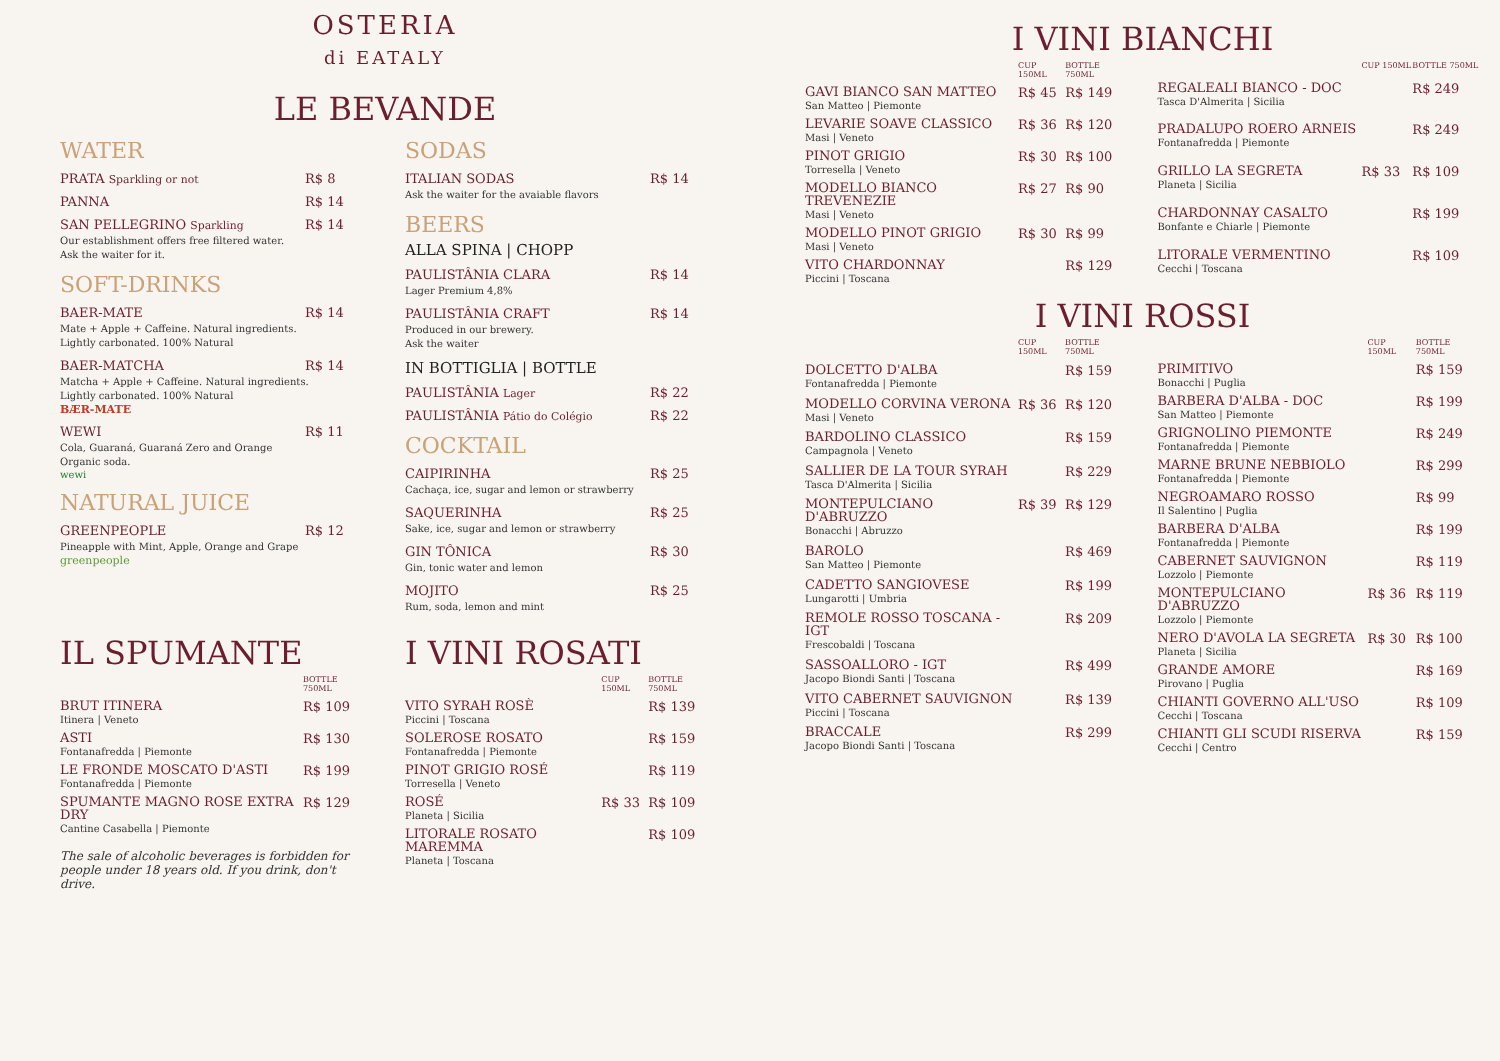OSTERIA
di EATALY
LE BEVANDE
WATER
PRATA Sparkling or not R$ 8
PANNA R$ 14
SAN PELLEGRINO Sparkling R$ 14
Our establishment offers free filtered water.
Ask the waiter for it.
SOFT-DRINKS
BAER-MATE R$ 14
Mate + Apple + Caffeine. Natural ingredients.
Lightly carbonated. 100% Natural
BAER-MATCHA R$ 14
Matcha + Apple + Caffeine. Natural ingredients.
Lightly carbonated. 100% Natural
BÆR-MATE
WEWI R$ 11
Cola, Guaraná, Guaraná Zero and Orange
Organic soda.
wewi
NATURAL JUICE
GREENPEOPLE R$ 12
Pineapple with Mint, Apple, Orange and Grape
greenpeople
SODAS
ITALIAN SODAS R$ 14
Ask the waiter for the avaiable flavors
BEERS
ALLA SPINA | CHOPP
PAULISTÂNIA CLARA R$ 14
Lager Premium 4,8%
PAULISTÂNIA CRAFT R$ 14
Produced in our brewery.
Ask the waiter
IN BOTTIGLIA | BOTTLE
PAULISTÂNIA Lager R$ 22
PAULISTÂNIA Pátio do Colégio R$ 22
COCKTAIL
CAIPIRINHA R$ 25
Cachaça, ice, sugar and lemon or strawberry
SAQUERINHA R$ 25
Sake, ice, sugar and lemon or strawberry
GIN TÔNICA R$ 30
Gin, tonic water and lemon
MOJITO R$ 25
Rum, soda, lemon and mint
IL SPUMANTE
| | BOTTLE 750ML |
| --- | --- |
| BRUT ITINERA Itinera / Veneto | R$ 109 |
| ASTI Fontanafredda / Piemonte | R$ 130 |
| LE FRONDE MOSCATO D'ASTI Fontanafredda / Piemonte | R$ 199 |
| SPUMANTE MAGNO ROSE EXTRA DRY Cantine Casabella / Piemonte | R$ 129 |
The sale of alcoholic beverages is forbidden for people under 18 years old. If you drink, don't drive.
I VINI ROSATI
| | CUP 150ML | BOTTLE 750ML |
| --- | --- | --- |
| VITO SYRAH ROSÈ Piccini / Toscana | | R$ 139 |
| SOLEROSE ROSATO Fontanafredda / Piemonte | | R$ 159 |
| PINOT GRIGIO ROSÉ Torresella / Veneto | | R$ 119 |
| ROSÉ Planeta / Sicilia | R$ 33 | R$ 109 |
| LITORALE ROSATO MAREMMA Planeta / Toscana | | R$ 109 |
I VINI BIANCHI
| | CUP 150ML | BOTTLE 750ML |
| --- | --- | --- |
| GAVI BIANCO SAN MATTEO San Matteo / Piemonte | R$ 45 | R$ 149 |
| LEVARIE SOAVE CLASSICO Masi / Veneto | R$ 36 | R$ 120 |
| PINOT GRIGIO Torresella / Veneto | R$ 30 | R$ 100 |
| MODELLO BIANCO TREVENEZIE Masi / Veneto | R$ 27 | R$ 90 |
| MODELLO PINOT GRIGIO Masi / Veneto | R$ 30 | R$ 99 |
| VITO CHARDONNAY Piccini / Toscana | | R$ 129 |
| | CUP 150ML | BOTTLE 750ML |
| --- | --- | --- |
| REGALEALI BIANCO - DOC Tasca D'Almerita / Sicilia | | R$ 249 |
| PRADALUPO ROERO ARNEIS Fontanafredda / Piemonte | | R$ 249 |
| GRILLO LA SEGRETA Planeta / Sicilia | R$ 33 | R$ 109 |
| CHARDONNAY CASALTO Bonfante e Chiarle / Piemonte | | R$ 199 |
| LITORALE VERMENTINO Cecchi / Toscana | | R$ 109 |
I VINI ROSSI
| | CUP 150ML | BOTTLE 750ML |
| --- | --- | --- |
| DOLCETTO D'ALBA Fontanafredda / Piemonte | | R$ 159 |
| MODELLO CORVINA VERONA Masi / Veneto | R$ 36 | R$ 120 |
| BARDOLINO CLASSICO Campagnola / Veneto | | R$ 159 |
| SALLIER DE LA TOUR SYRAH Tasca D'Almerita / Sicilia | | R$ 229 |
| MONTEPULCIANO D'ABRUZZO Bonacchi / Abruzzo | R$ 39 | R$ 129 |
| BAROLO San Matteo / Piemonte | | R$ 469 |
| CADETTO SANGIOVESE Lungarotti / Umbria | | R$ 199 |
| REMOLE ROSSO TOSCANA - IGT Frescobaldi / Toscana | | R$ 209 |
| SASSOALLORO - IGT Jacopo Biondi Santi / Toscana | | R$ 499 |
| VITO CABERNET SAUVIGNON Piccini / Toscana | | R$ 139 |
| BRACCALE Jacopo Biondi Santi / Toscana | | R$ 299 |
| | CUP 150ML | BOTTLE 750ML |
| --- | --- | --- |
| PRIMITIVO Bonacchi / Puglia | | R$ 159 |
| BARBERA D'ALBA - DOC San Matteo / Piemonte | | R$ 199 |
| GRIGNOLINO PIEMONTE Fontanafredda / Piemonte | | R$ 249 |
| MARNE BRUNE NEBBIOLO Fontanafredda / Piemonte | | R$ 299 |
| NEGROAMARO ROSSO Il Salentino / Puglia | | R$ 99 |
| BARBERA D'ALBA Fontanafredda / Piemonte | | R$ 199 |
| CABERNET SAUVIGNON Lozzolo / Piemonte | | R$ 119 |
| MONTEPULCIANO D'ABRUZZO Lozzolo / Piemonte | R$ 36 | R$ 119 |
| NERO D'AVOLA LA SEGRETA Planeta / Sicilia | R$ 30 | R$ 100 |
| GRANDE AMORE Pirovano / Puglia | | R$ 169 |
| CHIANTI GOVERNO ALL'USO Cecchi / Toscana | | R$ 109 |
| CHIANTI GLI SCUDI RISERVA Cecchi / Centro | | R$ 159 |